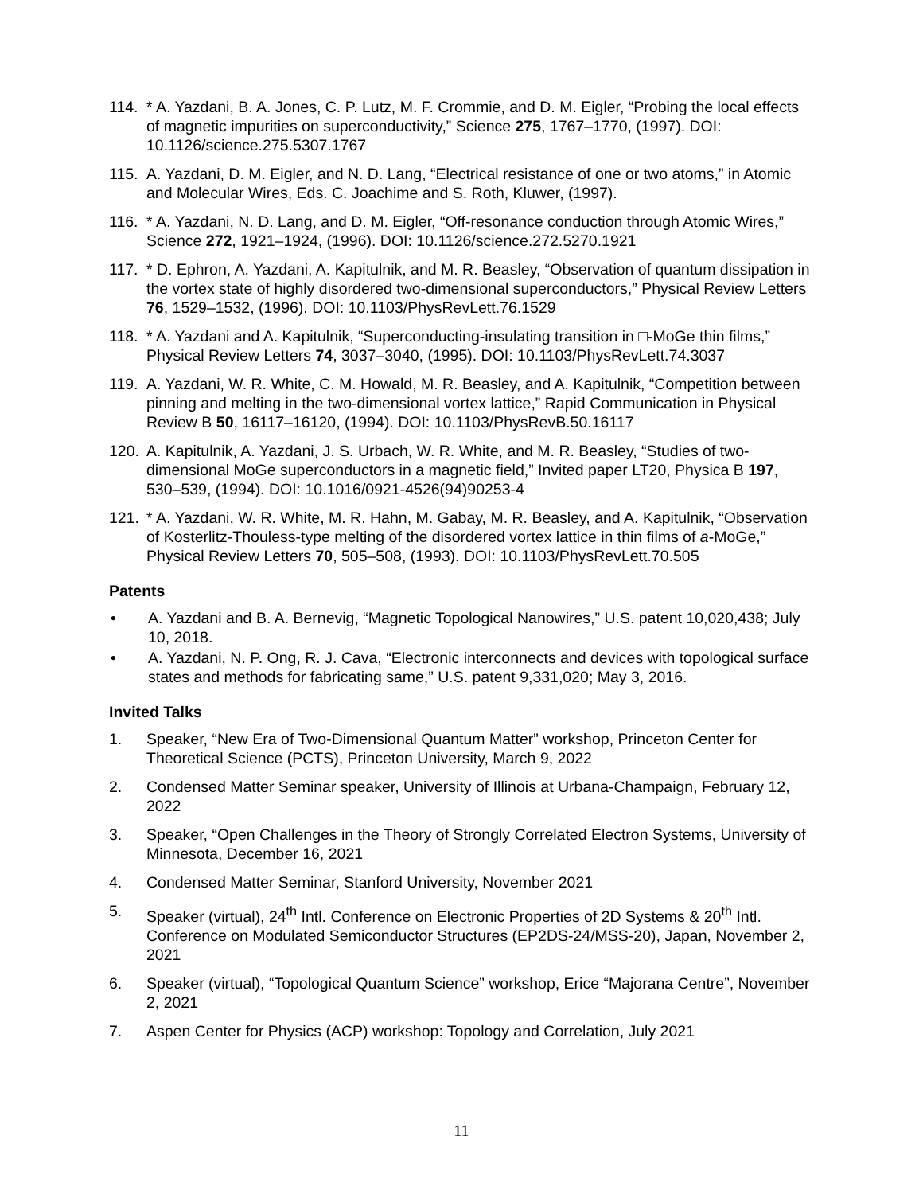114. * A. Yazdani, B. A. Jones, C. P. Lutz, M. F. Crommie, and D. M. Eigler, “Probing the local effects of magnetic impurities on superconductivity,” Science 275, 1767–1770, (1997). DOI: 10.1126/science.275.5307.1767
115. A. Yazdani, D. M. Eigler, and N. D. Lang, “Electrical resistance of one or two atoms,” in Atomic and Molecular Wires, Eds. C. Joachime and S. Roth, Kluwer, (1997).
116. * A. Yazdani, N. D. Lang, and D. M. Eigler, “Off-resonance conduction through Atomic Wires,” Science 272, 1921–1924, (1996). DOI: 10.1126/science.272.5270.1921
117. * D. Ephron, A. Yazdani, A. Kapitulnik, and M. R. Beasley, “Observation of quantum dissipation in the vortex state of highly disordered two-dimensional superconductors,” Physical Review Letters 76, 1529–1532, (1996). DOI: 10.1103/PhysRevLett.76.1529
118. * A. Yazdani and A. Kapitulnik, “Superconducting-insulating transition in □-MoGe thin films,” Physical Review Letters 74, 3037–3040, (1995). DOI: 10.1103/PhysRevLett.74.3037
119. A. Yazdani, W. R. White, C. M. Howald, M. R. Beasley, and A. Kapitulnik, “Competition between pinning and melting in the two-dimensional vortex lattice,” Rapid Communication in Physical Review B 50, 16117–16120, (1994). DOI: 10.1103/PhysRevB.50.16117
120. A. Kapitulnik, A. Yazdani, J. S. Urbach, W. R. White, and M. R. Beasley, “Studies of two-dimensional MoGe superconductors in a magnetic field,” Invited paper LT20, Physica B 197, 530–539, (1994). DOI: 10.1016/0921-4526(94)90253-4
121. * A. Yazdani, W. R. White, M. R. Hahn, M. Gabay, M. R. Beasley, and A. Kapitulnik, “Observation of Kosterlitz-Thouless-type melting of the disordered vortex lattice in thin films of a-MoGe,” Physical Review Letters 70, 505–508, (1993). DOI: 10.1103/PhysRevLett.70.505
Patents
• A. Yazdani and B. A. Bernevig, “Magnetic Topological Nanowires,” U.S. patent 10,020,438; July 10, 2018.
• A. Yazdani, N. P. Ong, R. J. Cava, “Electronic interconnects and devices with topological surface states and methods for fabricating same,” U.S. patent 9,331,020; May 3, 2016.
Invited Talks
1. Speaker, “New Era of Two-Dimensional Quantum Matter” workshop, Princeton Center for Theoretical Science (PCTS), Princeton University, March 9, 2022
2. Condensed Matter Seminar speaker, University of Illinois at Urbana-Champaign, February 12, 2022
3. Speaker, “Open Challenges in the Theory of Strongly Correlated Electron Systems, University of Minnesota, December 16, 2021
4. Condensed Matter Seminar, Stanford University, November 2021
5. Speaker (virtual), 24<sup>th</sup> Intl. Conference on Electronic Properties of 2D Systems & 20<sup>th</sup> Intl. Conference on Modulated Semiconductor Structures (EP2DS-24/MSS-20), Japan, November 2, 2021
6. Speaker (virtual), “Topological Quantum Science” workshop, Erice “Majorana Centre”, November 2, 2021
7. Aspen Center for Physics (ACP) workshop: Topology and Correlation, July 2021
11